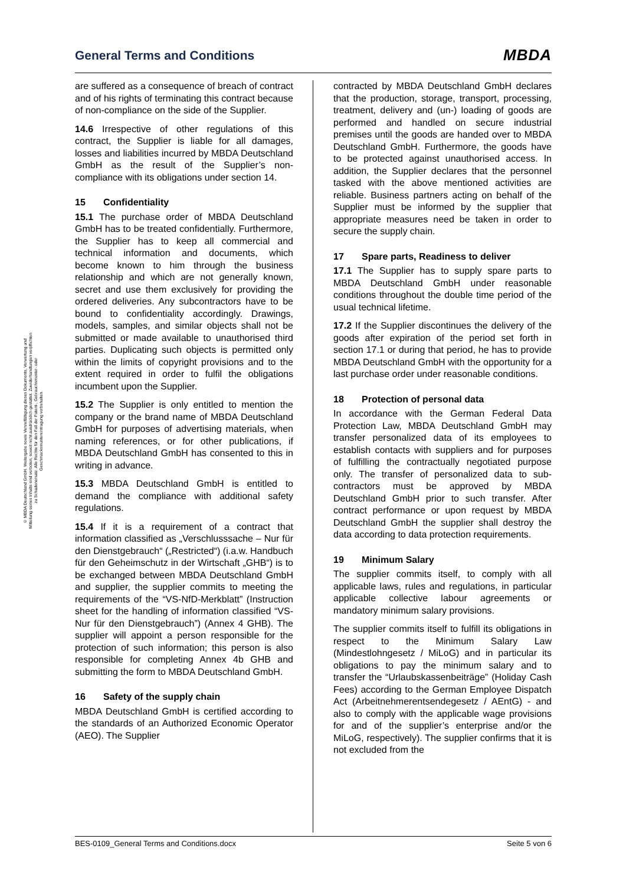General Terms and Conditions
MBDA
© MBDA Deutschland GmbH. Weitergabe sowie Vervielfältigung dieses Dokuments, Verwertung und Mitteilung seines Inhalts sind verboten, soweit nicht ausdrücklich gestattet. Zuwiderhandlungen verpflichten zu Schadenersatz. Alle Rechte für den Fall der Patent-, Gebrauchsmuster- oder Geschmacksmustereintragung vorbehalten.
are suffered as a consequence of breach of contract and of his rights of terminating this contract because of non-compliance on the side of the Supplier.
14.6 Irrespective of other regulations of this contract, the Supplier is liable for all damages, losses and liabilities incurred by MBDA Deutschland GmbH as the result of the Supplier’s non-compliance with its obligations under section 14.
15 Confidentiality
15.1 The purchase order of MBDA Deutschland GmbH has to be treated confidentially. Furthermore, the Supplier has to keep all commercial and technical information and documents, which become known to him through the business relationship and which are not generally known, secret and use them exclusively for providing the ordered deliveries. Any subcontractors have to be bound to confidentiality accordingly. Drawings, models, samples, and similar objects shall not be submitted or made available to unauthorised third parties. Duplicating such objects is permitted only within the limits of copyright provisions and to the extent required in order to fulfil the obligations incumbent upon the Supplier.
15.2 The Supplier is only entitled to mention the company or the brand name of MBDA Deutschland GmbH for purposes of advertising materials, when naming references, or for other publications, if MBDA Deutschland GmbH has consented to this in writing in advance.
15.3 MBDA Deutschland GmbH is entitled to demand the compliance with additional safety regulations.
15.4 If it is a requirement of a contract that information classified as „Verschlusssache – Nur für den Dienstgebrauch“ („Restricted“) (i.a.w. Handbuch für den Geheimschutz in der Wirtschaft „GHB“) is to be exchanged between MBDA Deutschland GmbH and supplier, the supplier commits to meeting the requirements of the “VS-NfD-Merkblatt” (Instruction sheet for the handling of information classified “VS-Nur für den Dienstgebrauch”) (Annex 4 GHB). The supplier will appoint a person responsible for the protection of such information; this person is also responsible for completing Annex 4b GHB and submitting the form to MBDA Deutschland GmbH.
16 Safety of the supply chain
MBDA Deutschland GmbH is certified according to the standards of an Authorized Economic Operator (AEO). The Supplier
contracted by MBDA Deutschland GmbH declares that the production, storage, transport, processing, treatment, delivery and (un-) loading of goods are performed and handled on secure industrial premises until the goods are handed over to MBDA Deutschland GmbH. Furthermore, the goods have to be protected against unauthorised access. In addition, the Supplier declares that the personnel tasked with the above mentioned activities are reliable. Business partners acting on behalf of the Supplier must be informed by the supplier that appropriate measures need be taken in order to secure the supply chain.
17 Spare parts, Readiness to deliver
17.1 The Supplier has to supply spare parts to MBDA Deutschland GmbH under reasonable conditions throughout the double time period of the usual technical lifetime.
17.2 If the Supplier discontinues the delivery of the goods after expiration of the period set forth in section 17.1 or during that period, he has to provide MBDA Deutschland GmbH with the opportunity for a last purchase order under reasonable conditions.
18 Protection of personal data
In accordance with the German Federal Data Protection Law, MBDA Deutschland GmbH may transfer personalized data of its employees to establish contacts with suppliers and for purposes of fulfilling the contractually negotiated purpose only. The transfer of personalized data to sub-contractors must be approved by MBDA Deutschland GmbH prior to such transfer. After contract performance or upon request by MBDA Deutschland GmbH the supplier shall destroy the data according to data protection requirements.
19 Minimum Salary
The supplier commits itself, to comply with all applicable laws, rules and regulations, in particular applicable collective labour agreements or mandatory minimum salary provisions.
The supplier commits itself to fulfill its obligations in respect to the Minimum Salary Law (Mindestlohngesetz / MiLoG) and in particular its obligations to pay the minimum salary and to transfer the “Urlaubskassenbeiträge” (Holiday Cash Fees) according to the German Employee Dispatch Act (Arbeitnehmerentsendegesetz / AEntG) - and also to comply with the applicable wage provisions for and of the supplier’s enterprise and/or the MiLoG, respectively). The supplier confirms that it is not excluded from the
BES-0109_General Terms and Conditions.docx Seite 5 von 6